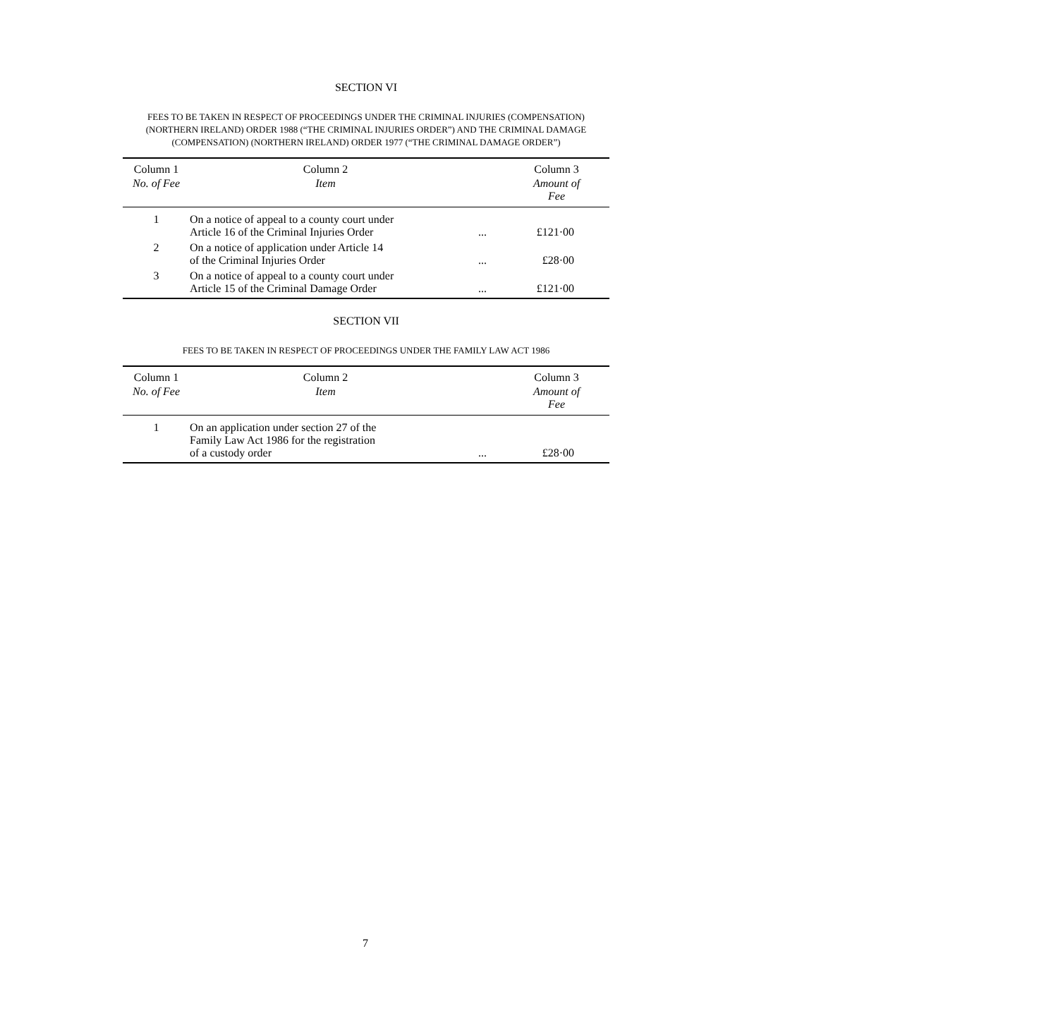SECTION VI
FEES TO BE TAKEN IN RESPECT OF PROCEEDINGS UNDER THE CRIMINAL INJURIES (COMPENSATION) (NORTHERN IRELAND) ORDER 1988 (“THE CRIMINAL INJURIES ORDER”) AND THE CRIMINAL DAMAGE (COMPENSATION) (NORTHERN IRELAND) ORDER 1977 (“THE CRIMINAL DAMAGE ORDER”)
| Column 1 | Column 2 | | Column 3 |
| --- | --- | --- | --- |
| No. of Fee | Item | | Amount of Fee |
| 1 | On a notice of appeal to a county court under Article 16 of the Criminal Injuries Order | ... | £121·00 |
| 2 | On a notice of application under Article 14 of the Criminal Injuries Order | ... | £28·00 |
| 3 | On a notice of appeal to a county court under Article 15 of the Criminal Damage Order | ... | £121·00 |
SECTION VII
FEES TO BE TAKEN IN RESPECT OF PROCEEDINGS UNDER THE FAMILY LAW ACT 1986
| Column 1 | Column 2 | | Column 3 |
| --- | --- | --- | --- |
| No. of Fee | Item | | Amount of Fee |
| 1 | On an application under section 27 of the Family Law Act 1986 for the registration of a custody order | ... | £28·00 |
7